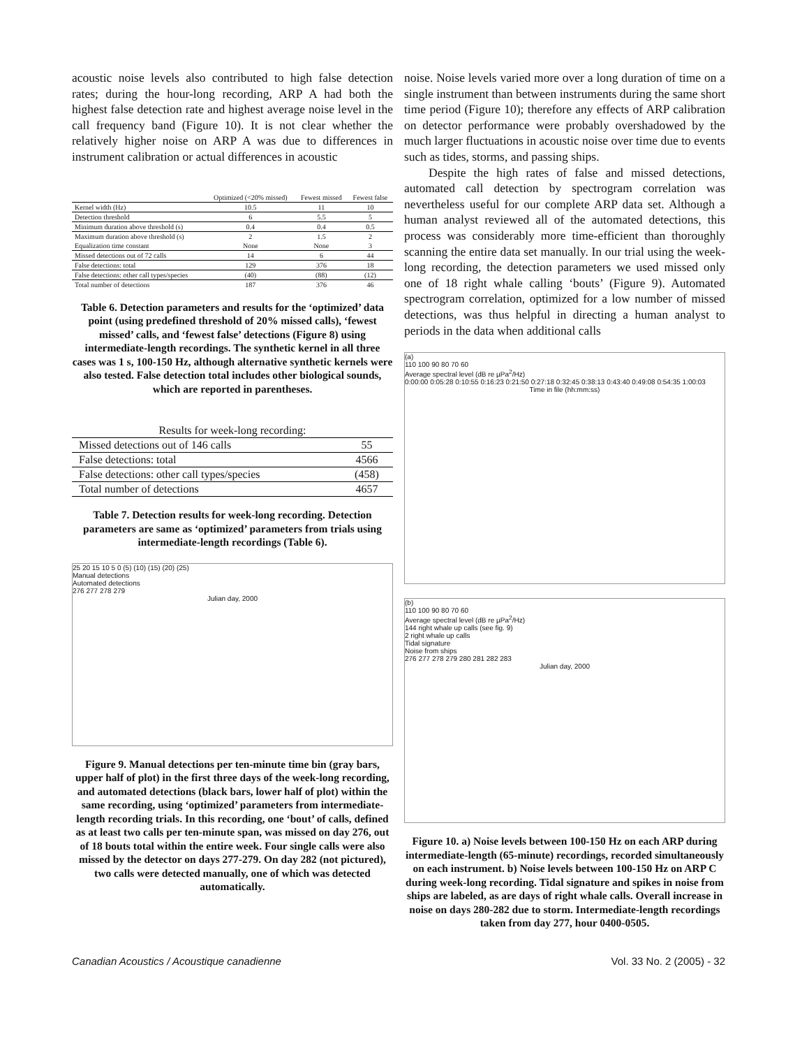acoustic noise levels also contributed to high false detection rates; during the hour-long recording, ARP A had both the highest false detection rate and highest average noise level in the call frequency band (Figure 10). It is not clear whether the relatively higher noise on ARP A was due to differences in instrument calibration or actual differences in acoustic
| | Optimized (<20% missed) | Fewest missed | Fewest false |
| --- | --- | --- | --- |
| Kernel width (Hz) | 10.5 | 11 | 10 |
| Detection threshold | 6 | 5.5 | 5 |
| Minimum duration above threshold (s) | 0.4 | 0.4 | 0.5 |
| Maximum duration above threshold (s) | 2 | 1.5 | 2 |
| Equalization time constant | None | None | 3 |
| Missed detections out of 72 calls | 14 | 6 | 44 |
| False detections: total | 129 | 376 | 18 |
| False detections: other call types/species | (40) | (88) | (12) |
| Total number of detections | 187 | 376 | 46 |
Table 6. Detection parameters and results for the ‘optimized’ data point (using predefined threshold of 20% missed calls), ‘fewest missed’ calls, and ‘fewest false’ detections (Figure 8) using intermediate-length recordings. The synthetic kernel in all three cases was 1 s, 100-150 Hz, although alternative synthetic kernels were also tested. False detection total includes other biological sounds, which are reported in parentheses.
| Results for week-long recording: | |
| Missed detections out of 146 calls | 55 |
| False detections: total | 4566 |
| False detections: other call types/species | (458) |
| Total number of detections | 4657 |
Table 7. Detection results for week-long recording. Detection parameters are same as ‘optimized’ parameters from trials using intermediate-length recordings (Table 6).
25 20 15 10 5 0 (5) (10) (15) (20) (25)
Manual detections
Automated detections
276 277 278 279
Julian day, 2000
Figure 9. Manual detections per ten-minute time bin (gray bars, upper half of plot) in the first three days of the week-long recording, and automated detections (black bars, lower half of plot) within the same recording, using ‘optimized’ parameters from intermediate-length recording trials. In this recording, one ‘bout’ of calls, defined as at least two calls per ten-minute span, was missed on day 276, out of 18 bouts total within the entire week. Four single calls were also missed by the detector on days 277-279. On day 282 (not pictured), two calls were detected manually, one of which was detected automatically.
noise. Noise levels varied more over a long duration of time on a single instrument than between instruments during the same short time period (Figure 10); therefore any effects of ARP calibration on detector performance were probably overshadowed by the much larger fluctuations in acoustic noise over time due to events such as tides, storms, and passing ships.
Despite the high rates of false and missed detections, automated call detection by spectrogram correlation was nevertheless useful for our complete ARP data set. Although a human analyst reviewed all of the automated detections, this process was considerably more time-efficient than thoroughly scanning the entire data set manually. In our trial using the week-long recording, the detection parameters we used missed only one of 18 right whale calling ‘bouts’ (Figure 9). Automated spectrogram correlation, optimized for a low number of missed detections, was thus helpful in directing a human analyst to periods in the data when additional calls
(a)
110 100 90 80 70 60
Average spectral level (dB re µPa<sup>2</sup>/Hz)
0:00:00 0:05:28 0:10:55 0:16:23 0:21:50 0:27:18 0:32:45 0:38:13 0:43:40 0:49:08 0:54:35 1:00:03
Time in file (hh:mm:ss)
(b)
110 100 90 80 70 60
Average spectral level (dB re µPa<sup>2</sup>/Hz)
144 right whale up calls (see fig. 9)
2 right whale up calls
Tidal signature
Noise from ships
276 277 278 279 280 281 282 283
Julian day, 2000
Figure 10. a) Noise levels between 100-150 Hz on each ARP during intermediate-length (65-minute) recordings, recorded simultaneously on each instrument. b) Noise levels between 100-150 Hz on ARP C during week-long recording. Tidal signature and spikes in noise from ships are labeled, as are days of right whale calls. Overall increase in noise on days 280-282 due to storm. Intermediate-length recordings taken from day 277, hour 0400-0505.
Canadian Acoustics / Acoustique canadienne Vol. 33 No. 2 (2005) - 32